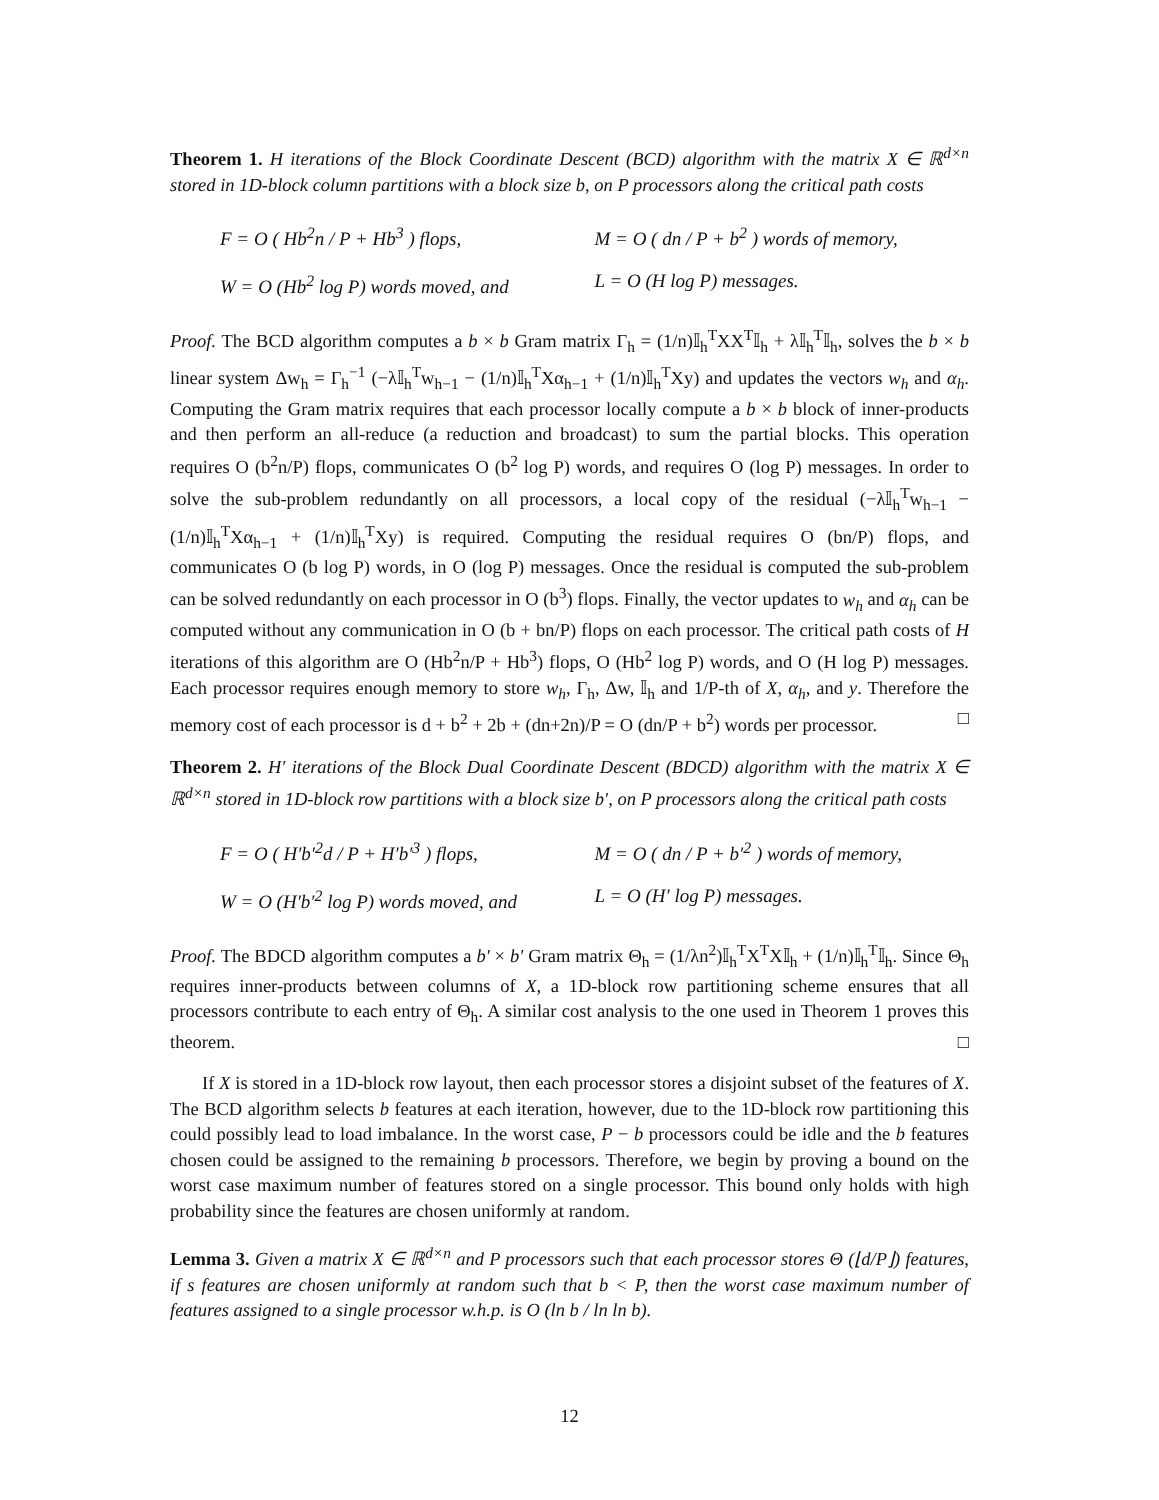Theorem 1. H iterations of the Block Coordinate Descent (BCD) algorithm with the matrix X ∈ ℝ<sup>d×n</sup> stored in 1D-block column partitions with a block size b, on P processors along the critical path costs
F = O ( Hb<sup>2</sup>n / P + Hb<sup>3</sup> ) flops,
M = O ( dn / P + b<sup>2</sup> ) words of memory,
W = O (Hb<sup>2</sup> log P) words moved, and
L = O (H log P) messages.
Proof. The BCD algorithm computes a b × b Gram matrix Γ<sub>h</sub> = (1/n)𝕀<sub>h</sub><sup>T</sup>XX<sup>T</sup>𝕀<sub>h</sub> + λ𝕀<sub>h</sub><sup>T</sup>𝕀<sub>h</sub>, solves the b × b linear system Δw<sub>h</sub> = Γ<sub>h</sub><sup>−1</sup> (−λ𝕀<sub>h</sub><sup>T</sup>w<sub>h−1</sub> − (1/n)𝕀<sub>h</sub><sup>T</sup>Xα<sub>h−1</sub> + (1/n)𝕀<sub>h</sub><sup>T</sup>Xy) and updates the vectors w<sub>h</sub> and α<sub>h</sub>. Computing the Gram matrix requires that each processor locally compute a b × b block of inner-products and then perform an all-reduce (a reduction and broadcast) to sum the partial blocks. This operation requires O (b<sup>2</sup>n/P) flops, communicates O (b<sup>2</sup> log P) words, and requires O (log P) messages. In order to solve the sub-problem redundantly on all processors, a local copy of the residual (−λ𝕀<sub>h</sub><sup>T</sup>w<sub>h−1</sub> − (1/n)𝕀<sub>h</sub><sup>T</sup>Xα<sub>h−1</sub> + (1/n)𝕀<sub>h</sub><sup>T</sup>Xy) is required. Computing the residual requires O (bn/P) flops, and communicates O (b log P) words, in O (log P) messages. Once the residual is computed the sub-problem can be solved redundantly on each processor in O (b<sup>3</sup>) flops. Finally, the vector updates to w<sub>h</sub> and α<sub>h</sub> can be computed without any communication in O (b + bn/P) flops on each processor. The critical path costs of H iterations of this algorithm are O (Hb<sup>2</sup>n/P + Hb<sup>3</sup>) flops, O (Hb<sup>2</sup> log P) words, and O (H log P) messages. Each processor requires enough memory to store w<sub>h</sub>, Γ<sub>h</sub>, Δw, 𝕀<sub>h</sub> and 1/P-th of X, α<sub>h</sub>, and y. Therefore the memory cost of each processor is d + b<sup>2</sup> + 2b + (dn+2n)/P = O (dn/P + b<sup>2</sup>) words per processor. □
Theorem 2. H′ iterations of the Block Dual Coordinate Descent (BDCD) algorithm with the matrix X ∈ ℝ<sup>d×n</sup> stored in 1D-block row partitions with a block size b′, on P processors along the critical path costs
F = O ( H′b′<sup>2</sup>d / P + H′b′<sup>3</sup> ) flops,
M = O ( dn / P + b′<sup>2</sup> ) words of memory,
W = O (H′b′<sup>2</sup> log P) words moved, and
L = O (H′ log P) messages.
Proof. The BDCD algorithm computes a b′ × b′ Gram matrix Θ<sub>h</sub> = (1/λn<sup>2</sup>)𝕀<sub>h</sub><sup>T</sup>X<sup>T</sup>X𝕀<sub>h</sub> + (1/n)𝕀<sub>h</sub><sup>T</sup>𝕀<sub>h</sub>. Since Θ<sub>h</sub> requires inner-products between columns of X, a 1D-block row partitioning scheme ensures that all processors contribute to each entry of Θ<sub>h</sub>. A similar cost analysis to the one used in Theorem 1 proves this theorem. □
If X is stored in a 1D-block row layout, then each processor stores a disjoint subset of the features of X. The BCD algorithm selects b features at each iteration, however, due to the 1D-block row partitioning this could possibly lead to load imbalance. In the worst case, P − b processors could be idle and the b features chosen could be assigned to the remaining b processors. Therefore, we begin by proving a bound on the worst case maximum number of features stored on a single processor. This bound only holds with high probability since the features are chosen uniformly at random.
Lemma 3. Given a matrix X ∈ ℝ<sup>d×n</sup> and P processors such that each processor stores Θ (⌊d/P⌋) features, if s features are chosen uniformly at random such that b < P, then the worst case maximum number of features assigned to a single processor w.h.p. is O (ln b / ln ln b).
12